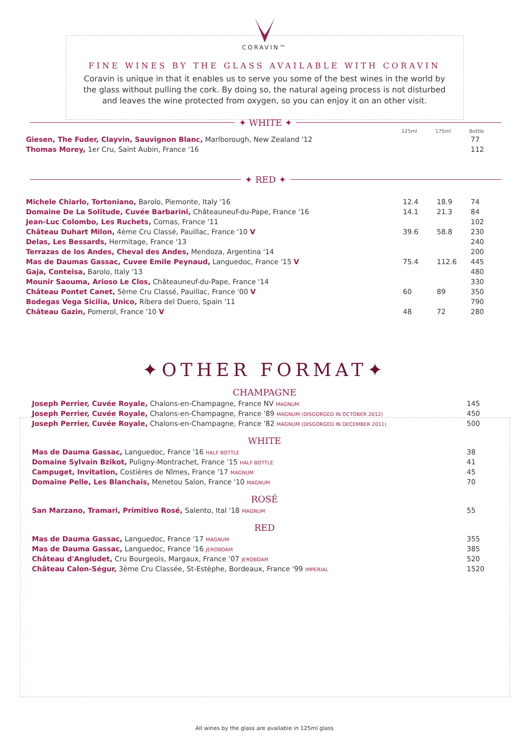CORAVIN™
FINE WINES BY THE GLASS AVAILABLE WITH CORAVIN
Coravin is unique in that it enables us to serve you some of the best wines in the world by the glass without pulling the cork. By doing so, the natural ageing process is not disturbed and leaves the wine protected from oxygen, so you can enjoy it on an other visit.
✦ WHITE ✦
| | 125ml | 175ml | Bottle |
| --- | --- | --- | --- |
| Giesen, The Fuder, Clayvin, Sauvignon Blanc, Marlborough, New Zealand '12 | | | 77 |
| Thomas Morey, 1er Cru, Saint Aubin, France '16 | | | 112 |
✦ RED ✦
| Michele Chiarlo, Tortoniano, Barolo, Piemonte, Italy '16 | 12.4 | 18.9 | 74 |
| Domaine De La Solitude, Cuvée Barbarini, Châteauneuf-du-Pape, France '16 | 14.1 | 21.3 | 84 |
| Jean-Luc Colombo, Les Ruchets, Cornas, France '11 | | | 102 |
| Château Duhart Milon, 4ème Cru Classé, Pauillac, France '10 V | 39.6 | 58.8 | 230 |
| Delas, Les Bessards, Hermitage, France '13 | | | 240 |
| Terrazas de los Andes, Cheval des Andes, Mendoza, Argentina '14 | | | 200 |
| Mas de Daumas Gassac, Cuvee Emile Peynaud, Languedoc, France '15 V | 75.4 | 112.6 | 445 |
| Gaja, Conteisa, Barolo, Italy '13 | | | 480 |
| Mounir Saouma, Arioso Le Clos, Châteauneuf-du-Pape, France '14 | | | 330 |
| Château Pontet Canet, 5ème Cru Classé, Pauillac, France '00 V | 60 | 89 | 350 |
| Bodegas Vega Sicilia, Unico, Ribera del Duero, Spain '11 | | | 790 |
| Château Gazin, Pomerol, France '10 V | 48 | 72 | 280 |
✦OTHER FORMAT✦
CHAMPAGNE
| Joseph Perrier, Cuvée Royale, Chalons-en-Champagne, France NV MAGNUM | 145 |
| Joseph Perrier, Cuvée Royale, Chalons-en-Champagne, France '89 MAGNUM (DISGORGED IN OCTOBER 2012) | 450 |
| Joseph Perrier, Cuvée Royale, Chalons-en-Champagne, France '82 MAGNUM (DISGORGED IN DECEMBER 2011) | 500 |
WHITE
| Mas de Dauma Gassac, Languedoc, France '16 HALF BOTTLE | 38 |
| Domaine Sylvain Bzikot, Puligny-Montrachet, France '15 HALF BOTTLE | 41 |
| Campuget, Invitation, Costières de Nîmes, France '17 MAGNUM | 45 |
| Domaine Pelle, Les Blanchais, Menetou Salon, France '10 MAGNUM | 70 |
ROSÉ
| San Marzano, Tramari, Primitivo Rosé, Salento, Ital '18 MAGNUM | 55 |
RED
| Mas de Dauma Gassac, Languedoc, France '17 MAGNUM | 355 |
| Mas de Dauma Gassac, Languedoc, France '16 JEROBOAM | 385 |
| Château d'Angludet, Cru Bourgeois, Margaux, France '07 JEROBOAM | 520 |
| Château Calon-Ségur, 3ème Cru Classée, St-Estèphe, Bordeaux, France '99 IMPERIAL | 1520 |
All wines by the glass are available in 125ml glass